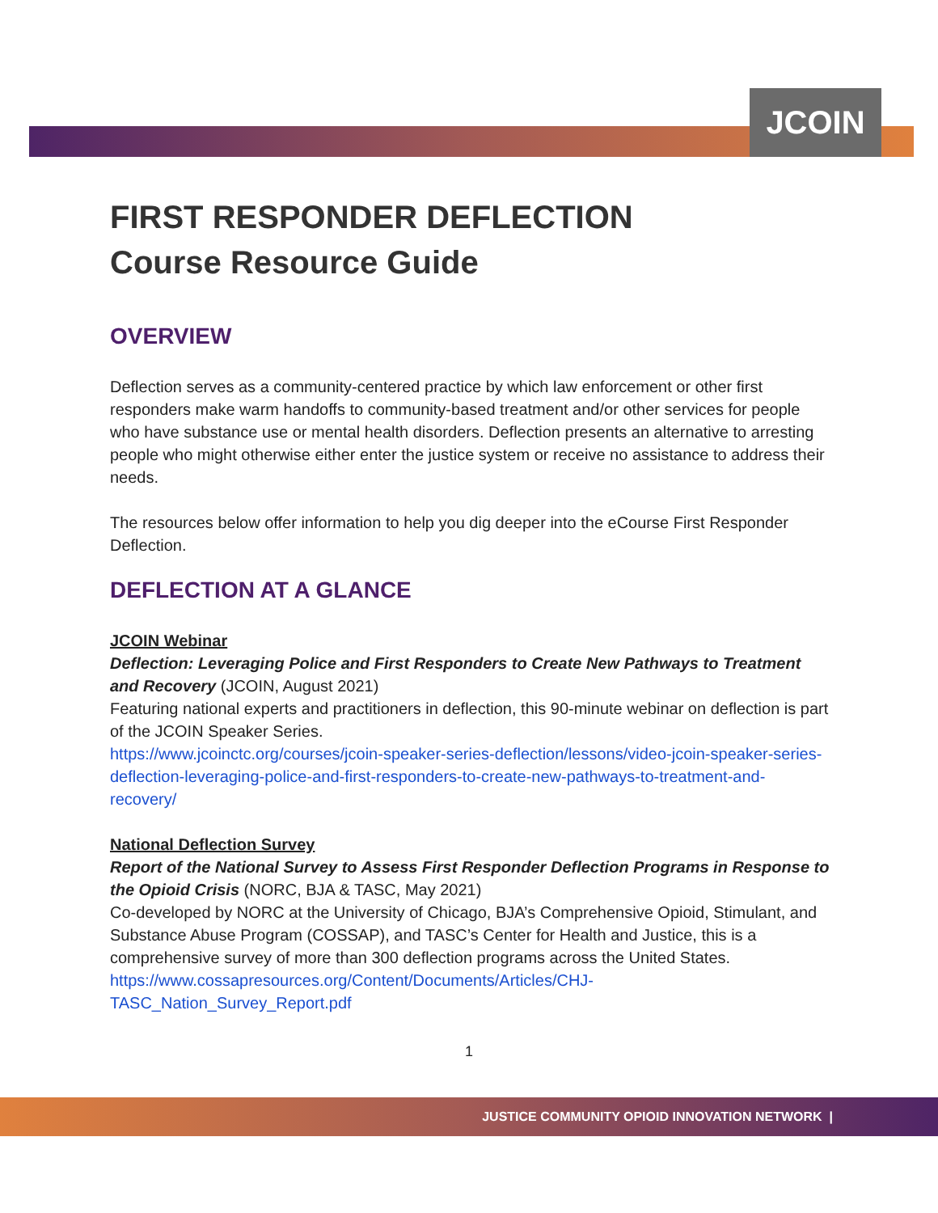JCOIN
FIRST RESPONDER DEFLECTION
Course Resource Guide
OVERVIEW
Deflection serves as a community-centered practice by which law enforcement or other first responders make warm handoffs to community-based treatment and/or other services for people who have substance use or mental health disorders. Deflection presents an alternative to arresting people who might otherwise either enter the justice system or receive no assistance to address their needs.
The resources below offer information to help you dig deeper into the eCourse First Responder Deflection.
DEFLECTION AT A GLANCE
JCOIN Webinar
Deflection: Leveraging Police and First Responders to Create New Pathways to Treatment and Recovery (JCOIN, August 2021)
Featuring national experts and practitioners in deflection, this 90-minute webinar on deflection is part of the JCOIN Speaker Series.
https://www.jcoinctc.org/courses/jcoin-speaker-series-deflection/lessons/video-jcoin-speaker-series-deflection-leveraging-police-and-first-responders-to-create-new-pathways-to-treatment-and-recovery/
National Deflection Survey
Report of the National Survey to Assess First Responder Deflection Programs in Response to the Opioid Crisis (NORC, BJA & TASC, May 2021)
Co-developed by NORC at the University of Chicago, BJA’s Comprehensive Opioid, Stimulant, and Substance Abuse Program (COSSAP), and TASC’s Center for Health and Justice, this is a comprehensive survey of more than 300 deflection programs across the United States.
https://www.cossapresources.org/Content/Documents/Articles/CHJ-
TASC_Nation_Survey_Report.pdf
1
JUSTICE COMMUNITY OPIOID INNOVATION NETWORK |